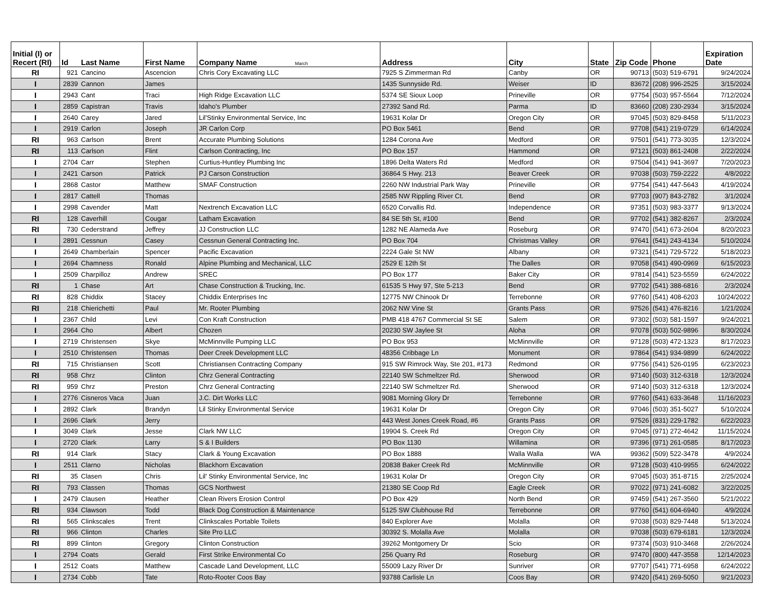| Initial (I) or Recert (RI) | Id | Last Name | First Name | Company Name March | Address | City | State | Zip Code | Phone | Expiration Date |
| --- | --- | --- | --- | --- | --- | --- | --- | --- | --- | --- |
| RI | 921 | Cancino | Ascencion | Chris Cory Excavating LLC | 7925 S Zimmerman Rd | Canby | OR | 90713 | (503) 519-6791 | 9/24/2024 |
| I | 2839 | Cannon | James | | 1435 Sunnyside Rd. | Weiser | ID | 83672 | (208) 996-2525 | 3/15/2024 |
| I | 2943 | Cant | Traci | High Ridge Excavation LLC | 5374 SE Sioux Loop | Prineville | OR | 97754 | (503) 957-5564 | 7/12/2024 |
| I | 2859 | Capistran | Travis | Idaho's Plumber | 27392 Sand Rd. | Parma | ID | 83660 | (208) 230-2934 | 3/15/2024 |
| I | 2640 | Carey | Jared | Lil'Stinky Environmental Service, Inc | 19631 Kolar Dr | Oregon City | OR | 97045 | (503) 829-8458 | 5/11/2023 |
| I | 2919 | Carlon | Joseph | JR Carlon Corp | PO Box 5461 | Bend | OR | 97708 | (541) 219-0729 | 6/14/2024 |
| RI | 963 | Carlson | Brent | Accurate Plumbing Solutions | 1284 Corona Ave | Medford | OR | 97501 | (541) 773-3035 | 12/3/2024 |
| RI | 113 | Carlson | Flint | Carlson Contracting, Inc | PO Box 157 | Hammond | OR | 97121 | (503) 861-2408 | 2/22/2024 |
| I | 2704 | Carr | Stephen | Curtius-Huntley Plumbing Inc | 1896 Delta Waters Rd | Medford | OR | 97504 | (541) 941-3697 | 7/20/2023 |
| I | 2421 | Carson | Patrick | PJ Carson Construction | 36864 S Hwy. 213 | Beaver Creek | OR | 97038 | (503) 759-2222 | 4/8/2022 |
| I | 2868 | Castor | Matthew | SMAF Construction | 2260 NW Industrial Park Way | Prineville | OR | 97754 | (541) 447-5643 | 4/19/2024 |
| I | 2817 | Cattell | Thomas | | 2585 NW Rippling River Ct. | Bend | OR | 97703 | (907) 843-2782 | 3/1/2024 |
| I | 2998 | Cavender | Matt | Nextrench Excavation LLC | 6520 Corvallis Rd. | Independence | OR | 97351 | (503) 983-3377 | 9/13/2024 |
| RI | 128 | Caverhill | Cougar | Latham Excavation | 84 SE 5th St, #100 | Bend | OR | 97702 | (541) 382-8267 | 2/3/2024 |
| RI | 730 | Cederstrand | Jeffrey | JJ Construction LLC | 1282 NE Alameda Ave | Roseburg | OR | 97470 | (541) 673-2604 | 8/20/2023 |
| I | 2891 | Cessnun | Casey | Cessnun General Contracting Inc. | PO Box 704 | Christmas Valley | OR | 97641 | (541) 243-4134 | 5/10/2024 |
| I | 2649 | Chamberlain | Spencer | Pacific Excavation | 2224 Gale St NW | Albany | OR | 97321 | (541) 729-5722 | 5/18/2023 |
| I | 2694 | Chamness | Ronald | Alpine Plumbing and Mechanical, LLC | 2529 E 12th St | The Dalles | OR | 97058 | (541) 490-0969 | 6/15/2023 |
| I | 2509 | Charpilloz | Andrew | SREC | PO Box 177 | Baker City | OR | 97814 | (541) 523-5559 | 6/24/2022 |
| RI | 1 | Chase | Art | Chase Construction & Trucking, Inc. | 61535 S Hwy 97, Ste 5-213 | Bend | OR | 97702 | (541) 388-6816 | 2/3/2024 |
| RI | 828 | Chiddix | Stacey | Chiddix Enterprises Inc | 12775 NW Chinook Dr | Terrebonne | OR | 97760 | (541) 408-6203 | 10/24/2022 |
| RI | 218 | Chierichetti | Paul | Mr. Rooter Plumbing | 2062 NW Vine St | Grants Pass | OR | 97526 | (541) 476-8216 | 1/21/2024 |
| I | 2367 | Child | Levi | Con Kraft Construction | PMB 418 4767 Commercial St SE | Salem | OR | 97302 | (503) 581-1597 | 9/24/2021 |
| I | 2964 | Cho | Albert | Chozen | 20230 SW Jaylee St | Aloha | OR | 97078 | (503) 502-9896 | 8/30/2024 |
| I | 2719 | Christensen | Skye | McMinnville Pumping LLC | PO Box 953 | McMinnville | OR | 97128 | (503) 472-1323 | 8/17/2023 |
| I | 2510 | Christensen | Thomas | Deer Creek Development LLC | 48356 Cribbage Ln | Monument | OR | 97864 | (541) 934-9899 | 6/24/2022 |
| RI | 715 | Christiansen | Scott | Christiansen Contracting Company | 915 SW Rimrock Way, Ste 201, #173 | Redmond | OR | 97756 | (541) 526-0195 | 6/23/2023 |
| RI | 958 | Chrz | Clinton | Chrz General Contracting | 22140 SW Schmeltzer Rd. | Sherwood | OR | 97140 | (503) 312-6318 | 12/3/2024 |
| RI | 959 | Chrz | Preston | Chrz General Contracting | 22140 SW Schmeltzer Rd. | Sherwood | OR | 97140 | (503) 312-6318 | 12/3/2024 |
| I | 2776 | Cisneros Vaca | Juan | J.C. Dirt Works LLC | 9081 Morning Glory Dr | Terrebonne | OR | 97760 | (541) 633-3648 | 11/16/2023 |
| I | 2892 | Clark | Brandyn | Lil Stinky Environmental Service | 19631 Kolar Dr | Oregon City | OR | 97046 | (503) 351-5027 | 5/10/2024 |
| I | 2696 | Clark | Jerry | | 443 West Jones Creek Road, #6 | Grants Pass | OR | 97526 | (831) 229-1782 | 6/22/2023 |
| I | 3049 | Clark | Jesse | Clark NW LLC | 19904 S. Creek Rd | Oregon City | OR | 97045 | (971) 272-4642 | 11/15/2024 |
| I | 2720 | Clark | Larry | S & I Builders | PO Box 1130 | Willamina | OR | 97396 | (971) 261-0585 | 8/17/2023 |
| RI | 914 | Clark | Stacy | Clark & Young Excavation | PO Box 1888 | Walla Walla | WA | 99362 | (509) 522-3478 | 4/9/2024 |
| I | 2511 | Clarno | Nicholas | Blackhorn Excavation | 20838 Baker Creek Rd | McMinnville | OR | 97128 | (503) 410-9955 | 6/24/2022 |
| RI | 35 | Clasen | Chris | Lil' Stinky Environmental Service, Inc | 19631 Kolar Dr | Oregon City | OR | 97045 | (503) 351-8715 | 2/25/2024 |
| RI | 793 | Classen | Thomas | GCS Northwest | 21380 SE Coop Rd | Eagle Creek | OR | 97022 | (971) 241-6082 | 3/22/2025 |
| I | 2479 | Clausen | Heather | Clean Rivers Erosion Control | PO Box 429 | North Bend | OR | 97459 | (541) 267-3560 | 5/21/2022 |
| RI | 934 | Clawson | Todd | Black Dog Construction & Maintenance | 5125 SW Clubhouse Rd | Terrebonne | OR | 97760 | (541) 604-6940 | 4/9/2024 |
| RI | 565 | Clinkscales | Trent | Clinkscales Portable Toilets | 840 Explorer Ave | Molalla | OR | 97038 | (503) 829-7448 | 5/13/2024 |
| RI | 966 | Clinton | Charles | Site Pro LLC | 30392 S. Molalla Ave | Molalla | OR | 97038 | (503) 679-6181 | 12/3/2024 |
| RI | 899 | Clinton | Gregory | Clinton Construction | 39262 Montgomery Dr | Scio | OR | 97374 | (503) 910-3468 | 2/26/2024 |
| I | 2794 | Coats | Gerald | First Strike Environmental Co | 256 Quarry Rd | Roseburg | OR | 97470 | (800) 447-3558 | 12/14/2023 |
| I | 2512 | Coats | Matthew | Cascade Land Development, LLC | 55009 Lazy River Dr | Sunriver | OR | 97707 | (541) 771-6958 | 6/24/2022 |
| I | 2734 | Cobb | Tate | Roto-Rooter Coos Bay | 93788 Carlisle Ln | Coos Bay | OR | 97420 | (541) 269-5050 | 9/21/2023 |